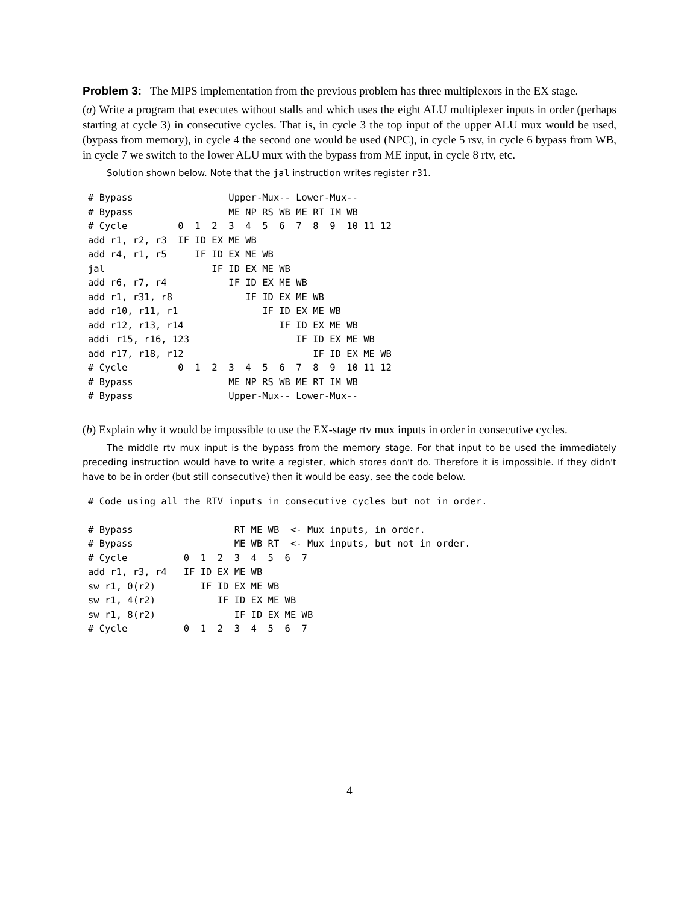Problem 3: The MIPS implementation from the previous problem has three multiplexors in the EX stage.
(a) Write a program that executes without stalls and which uses the eight ALU multiplexer inputs in order (perhaps starting at cycle 3) in consecutive cycles. That is, in cycle 3 the top input of the upper ALU mux would be used, (bypass from memory), in cycle 4 the second one would be used (NPC), in cycle 5 rsv, in cycle 6 bypass from WB, in cycle 7 we switch to the lower ALU mux with the bypass from ME input, in cycle 8 rtv, etc.
Solution shown below. Note that the jal instruction writes register r31.
# Bypass                 Upper-Mux-- Lower-Mux--
# Bypass                 ME NP RS WB ME RT IM WB
# Cycle         0  1  2  3  4  5  6  7  8  9  10 11 12
add r1, r2, r3  IF ID EX ME WB
add r4, r1, r5     IF ID EX ME WB
jal                   IF ID EX ME WB
add r6, r7, r4           IF ID EX ME WB
add r1, r31, r8             IF ID EX ME WB
add r10, r11, r1               IF ID EX ME WB
add r12, r13, r14                 IF ID EX ME WB
addi r15, r16, 123                   IF ID EX ME WB
add r17, r18, r12                       IF ID EX ME WB
# Cycle         0  1  2  3  4  5  6  7  8  9  10 11 12
# Bypass                 ME NP RS WB ME RT IM WB
# Bypass                 Upper-Mux-- Lower-Mux--
(b) Explain why it would be impossible to use the EX-stage rtv mux inputs in order in consecutive cycles.
The middle rtv mux input is the bypass from the memory stage. For that input to be used the immediately preceding instruction would have to write a register, which stores don't do. Therefore it is impossible. If they didn't have to be in order (but still consecutive) then it would be easy, see the code below.
# Code using all the RTV inputs in consecutive cycles but not in order.

# Bypass                  RT ME WB  <- Mux inputs, in order.
# Bypass                  ME WB RT  <- Mux inputs, but not in order.
# Cycle          0  1  2  3  4  5  6  7
add r1, r3, r4   IF ID EX ME WB
sw r1, 0(r2)        IF ID EX ME WB
sw r1, 4(r2)           IF ID EX ME WB
sw r1, 8(r2)              IF ID EX ME WB
# Cycle          0  1  2  3  4  5  6  7
4